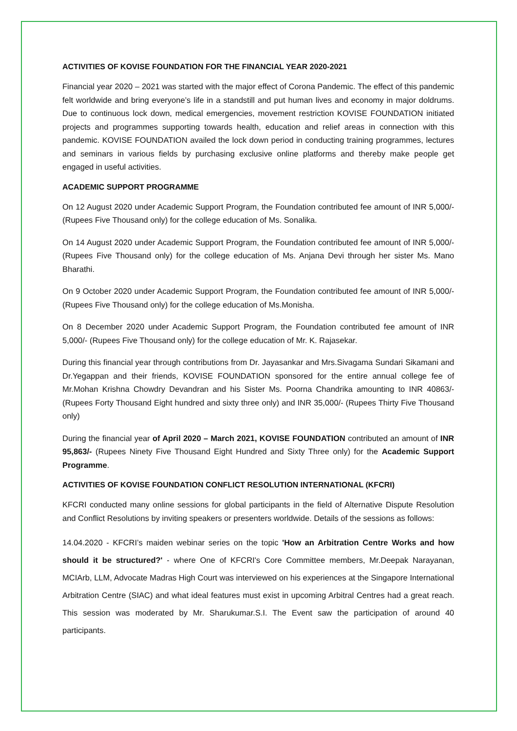ACTIVITIES OF KOVISE FOUNDATION FOR THE FINANCIAL YEAR 2020-2021
Financial year 2020 – 2021 was started with the major effect of Corona Pandemic. The effect of this pandemic felt worldwide and bring everyone’s life in a standstill and put human lives and economy in major doldrums. Due to continuous lock down, medical emergencies, movement restriction KOVISE FOUNDATION initiated projects and programmes supporting towards health, education and relief areas in connection with this pandemic. KOVISE FOUNDATION availed the lock down period in conducting training programmes, lectures and seminars in various fields by purchasing exclusive online platforms and thereby make people get engaged in useful activities.
ACADEMIC SUPPORT PROGRAMME
On 12 August 2020 under Academic Support Program, the Foundation contributed fee amount of INR 5,000/- (Rupees Five Thousand only) for the college education of Ms. Sonalika.
On 14 August 2020 under Academic Support Program, the Foundation contributed fee amount of INR 5,000/- (Rupees Five Thousand only) for the college education of Ms. Anjana Devi through her sister Ms. Mano Bharathi.
On 9 October 2020 under Academic Support Program, the Foundation contributed fee amount of INR 5,000/- (Rupees Five Thousand only) for the college education of Ms.Monisha.
On 8 December 2020 under Academic Support Program, the Foundation contributed fee amount of INR 5,000/- (Rupees Five Thousand only) for the college education of Mr. K. Rajasekar.
During this financial year through contributions from Dr. Jayasankar and Mrs.Sivagama Sundari Sikamani and Dr.Yegappan and their friends, KOVISE FOUNDATION sponsored for the entire annual college fee of Mr.Mohan Krishna Chowdry Devandran and his Sister Ms. Poorna Chandrika amounting to INR 40863/- (Rupees Forty Thousand Eight hundred and sixty three only) and INR 35,000/- (Rupees Thirty Five Thousand only)
During the financial year of April 2020 – March 2021, KOVISE FOUNDATION contributed an amount of INR 95,863/- (Rupees Ninety Five Thousand Eight Hundred and Sixty Three only) for the Academic Support Programme.
ACTIVITIES OF KOVISE FOUNDATION CONFLICT RESOLUTION INTERNATIONAL (KFCRI)
KFCRI conducted many online sessions for global participants in the field of Alternative Dispute Resolution and Conflict Resolutions by inviting speakers or presenters worldwide. Details of the sessions as follows:
14.04.2020 - KFCRI’s maiden webinar series on the topic 'How an Arbitration Centre Works and how should it be structured?' - where One of KFCRI's Core Committee members, Mr.Deepak Narayanan, MCIArb, LLM, Advocate Madras High Court was interviewed on his experiences at the Singapore International Arbitration Centre (SIAC) and what ideal features must exist in upcoming Arbitral Centres had a great reach. This session was moderated by Mr. Sharukumar.S.I. The Event saw the participation of around 40 participants.